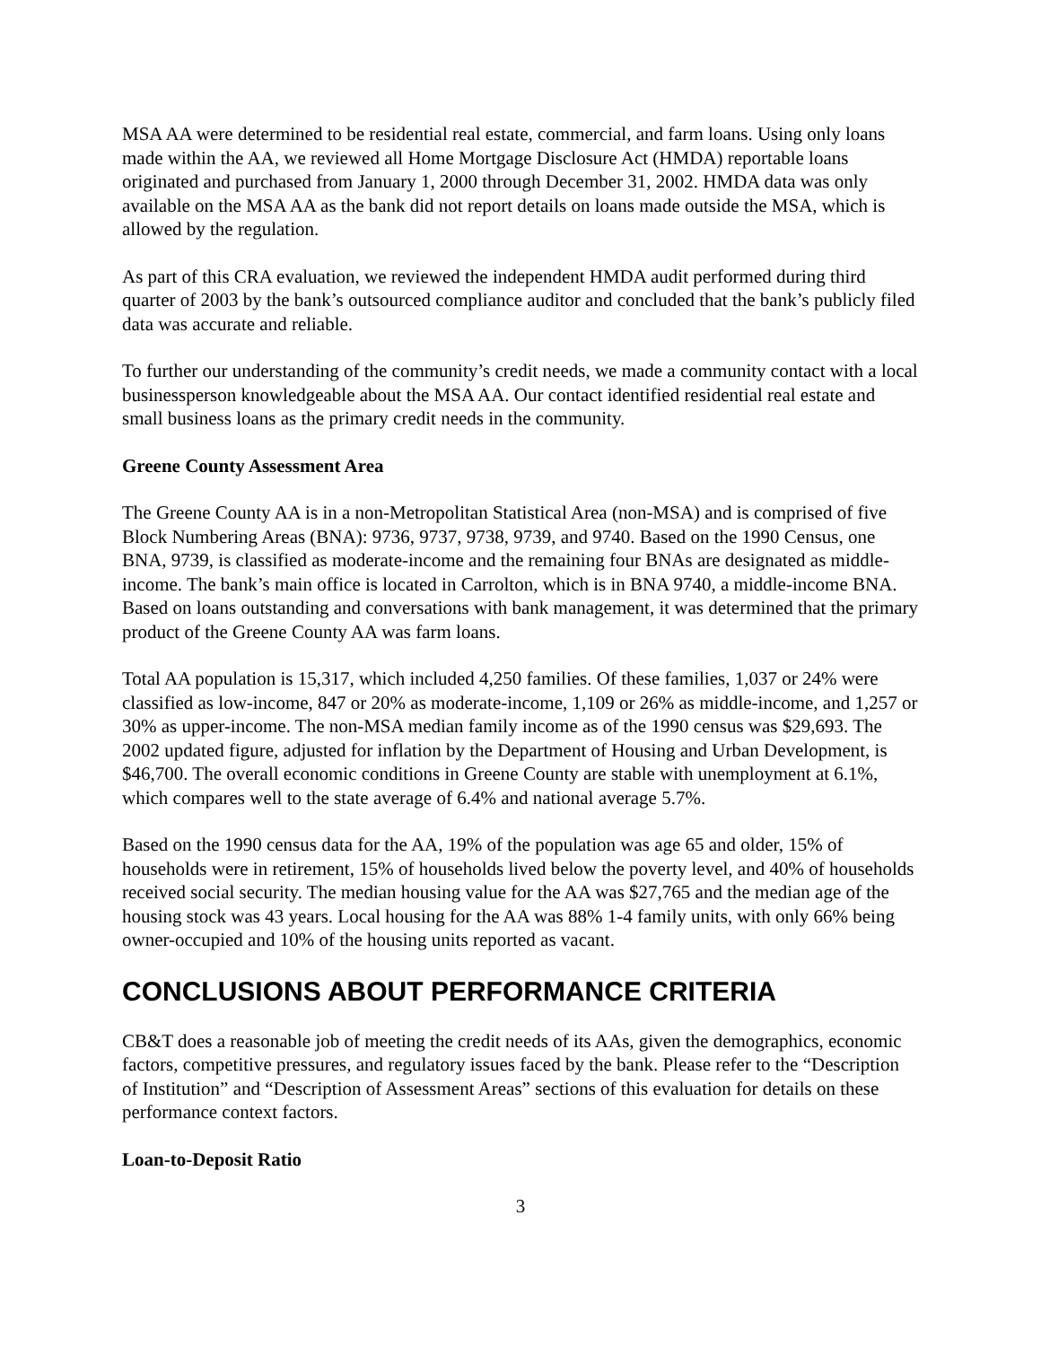MSA AA were determined to be residential real estate, commercial, and farm loans. Using only loans made within the AA, we reviewed all Home Mortgage Disclosure Act (HMDA) reportable loans originated and purchased from January 1, 2000 through December 31, 2002. HMDA data was only available on the MSA AA as the bank did not report details on loans made outside the MSA, which is allowed by the regulation.
As part of this CRA evaluation, we reviewed the independent HMDA audit performed during third quarter of 2003 by the bank’s outsourced compliance auditor and concluded that the bank’s publicly filed data was accurate and reliable.
To further our understanding of the community’s credit needs, we made a community contact with a local businessperson knowledgeable about the MSA AA. Our contact identified residential real estate and small business loans as the primary credit needs in the community.
Greene County Assessment Area
The Greene County AA is in a non-Metropolitan Statistical Area (non-MSA) and is comprised of five Block Numbering Areas (BNA): 9736, 9737, 9738, 9739, and 9740. Based on the 1990 Census, one BNA, 9739, is classified as moderate-income and the remaining four BNAs are designated as middle-income. The bank’s main office is located in Carrolton, which is in BNA 9740, a middle-income BNA. Based on loans outstanding and conversations with bank management, it was determined that the primary product of the Greene County AA was farm loans.
Total AA population is 15,317, which included 4,250 families. Of these families, 1,037 or 24% were classified as low-income, 847 or 20% as moderate-income, 1,109 or 26% as middle-income, and 1,257 or 30% as upper-income. The non-MSA median family income as of the 1990 census was $29,693. The 2002 updated figure, adjusted for inflation by the Department of Housing and Urban Development, is $46,700. The overall economic conditions in Greene County are stable with unemployment at 6.1%, which compares well to the state average of 6.4% and national average 5.7%.
Based on the 1990 census data for the AA, 19% of the population was age 65 and older, 15% of households were in retirement, 15% of households lived below the poverty level, and 40% of households received social security. The median housing value for the AA was $27,765 and the median age of the housing stock was 43 years. Local housing for the AA was 88% 1-4 family units, with only 66% being owner-occupied and 10% of the housing units reported as vacant.
CONCLUSIONS ABOUT PERFORMANCE CRITERIA
CB&T does a reasonable job of meeting the credit needs of its AAs, given the demographics, economic factors, competitive pressures, and regulatory issues faced by the bank. Please refer to the “Description of Institution” and “Description of Assessment Areas” sections of this evaluation for details on these performance context factors.
Loan-to-Deposit Ratio
3